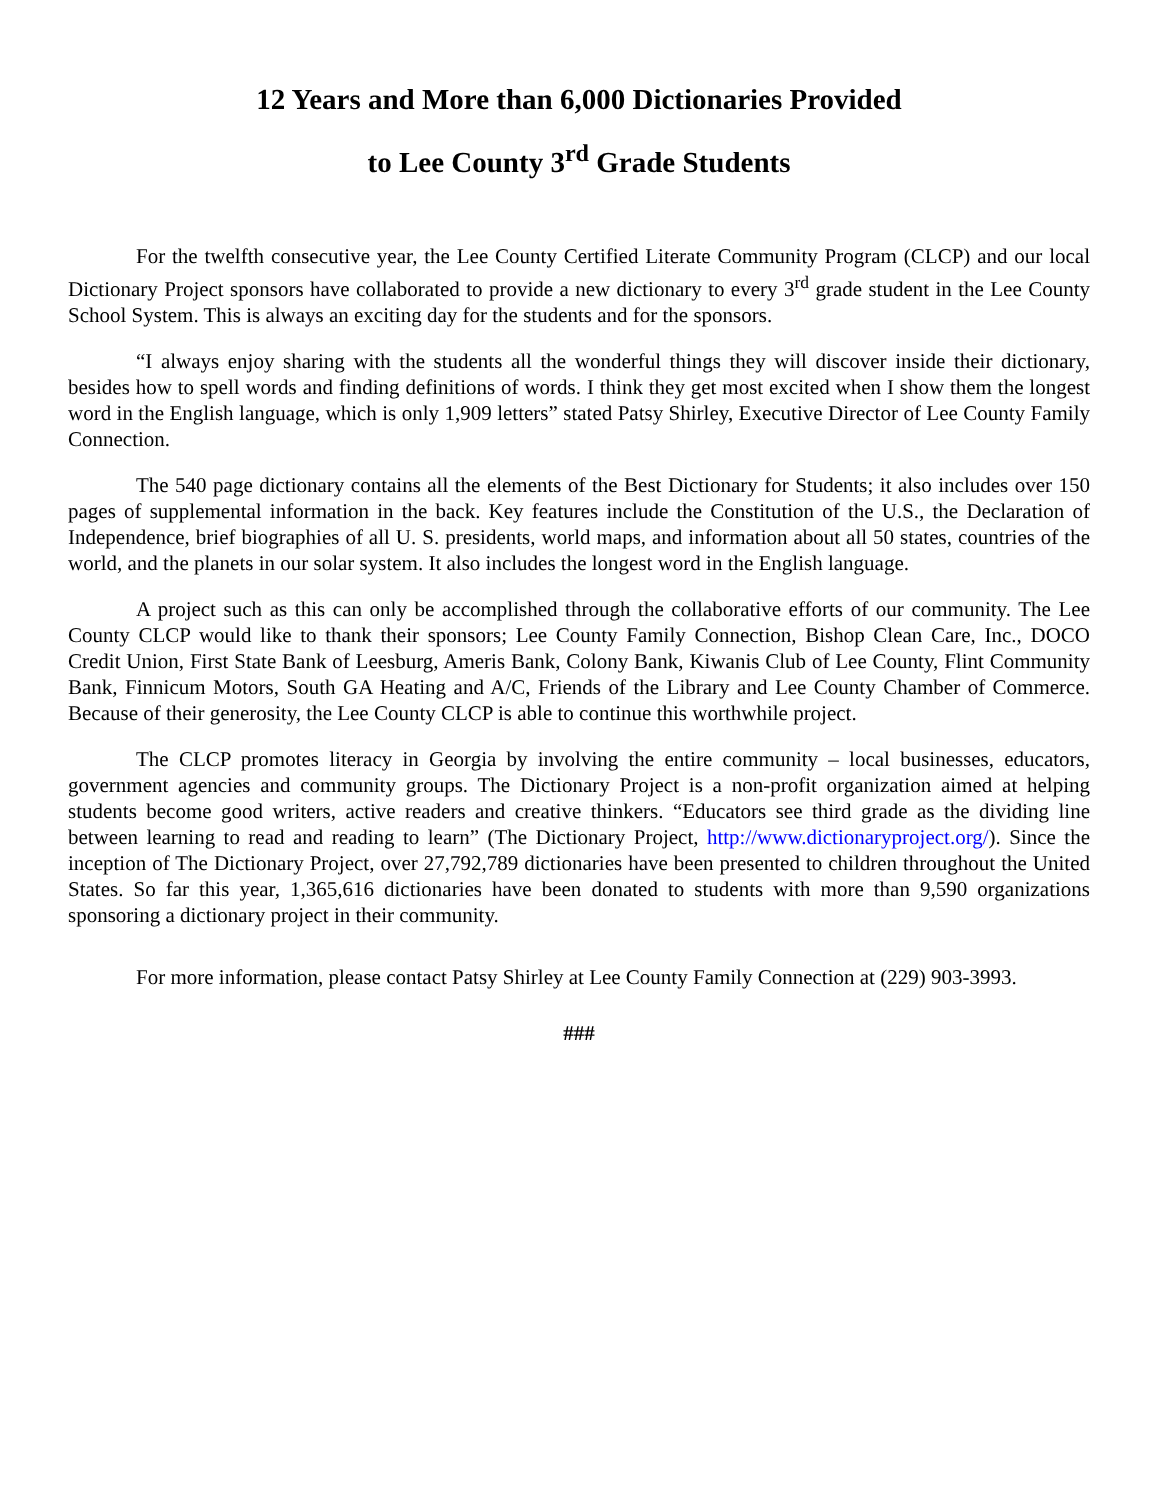12 Years and More than 6,000 Dictionaries Provided
to Lee County 3<sup>rd</sup> Grade Students
For the twelfth consecutive year, the Lee County Certified Literate Community Program (CLCP) and our local Dictionary Project sponsors have collaborated to provide a new dictionary to every 3<sup>rd</sup> grade student in the Lee County School System. This is always an exciting day for the students and for the sponsors.
“I always enjoy sharing with the students all the wonderful things they will discover inside their dictionary, besides how to spell words and finding definitions of words. I think they get most excited when I show them the longest word in the English language, which is only 1,909 letters” stated Patsy Shirley, Executive Director of Lee County Family Connection.
The 540 page dictionary contains all the elements of the Best Dictionary for Students; it also includes over 150 pages of supplemental information in the back. Key features include the Constitution of the U.S., the Declaration of Independence, brief biographies of all U. S. presidents, world maps, and information about all 50 states, countries of the world, and the planets in our solar system. It also includes the longest word in the English language.
A project such as this can only be accomplished through the collaborative efforts of our community. The Lee County CLCP would like to thank their sponsors; Lee County Family Connection, Bishop Clean Care, Inc., DOCO Credit Union, First State Bank of Leesburg, Ameris Bank, Colony Bank, Kiwanis Club of Lee County, Flint Community Bank, Finnicum Motors, South GA Heating and A/C, Friends of the Library and Lee County Chamber of Commerce. Because of their generosity, the Lee County CLCP is able to continue this worthwhile project.
The CLCP promotes literacy in Georgia by involving the entire community – local businesses, educators, government agencies and community groups. The Dictionary Project is a non-profit organization aimed at helping students become good writers, active readers and creative thinkers. “Educators see third grade as the dividing line between learning to read and reading to learn” (The Dictionary Project, http://www.dictionaryproject.org/). Since the inception of The Dictionary Project, over 27,792,789 dictionaries have been presented to children throughout the United States. So far this year, 1,365,616 dictionaries have been donated to students with more than 9,590 organizations sponsoring a dictionary project in their community.
For more information, please contact Patsy Shirley at Lee County Family Connection at (229) 903-3993.
###